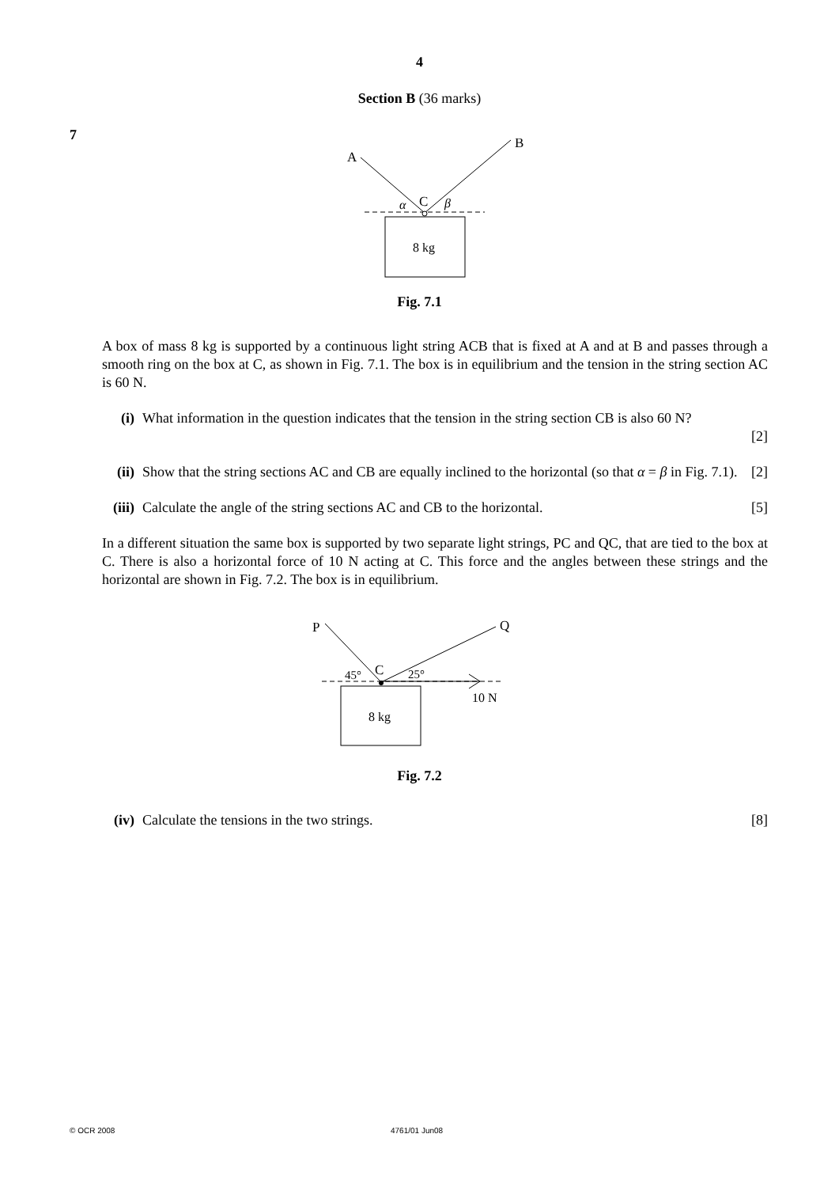4
Section B (36 marks)
7
A
B
C
α
β
8 kg
Fig. 7.1
A box of mass 8 kg is supported by a continuous light string ACB that is fixed at A and at B and passes through a smooth ring on the box at C, as shown in Fig. 7.1. The box is in equilibrium and the tension in the string section AC is 60 N.
(i) What information in the question indicates that the tension in the string section CB is also 60 N?
[2]
(ii) Show that the string sections AC and CB are equally inclined to the horizontal (so that α = β in Fig. 7.1). [2]
(iii) Calculate the angle of the string sections AC and CB to the horizontal. [5]
In a different situation the same box is supported by two separate light strings, PC and QC, that are tied to the box at C. There is also a horizontal force of 10 N acting at C. This force and the angles between these strings and the horizontal are shown in Fig. 7.2. The box is in equilibrium.
P
Q
C
45°
25°
10 N
8 kg
Fig. 7.2
(iv) Calculate the tensions in the two strings. [8]
© OCR 2008 4761/01 Jun08